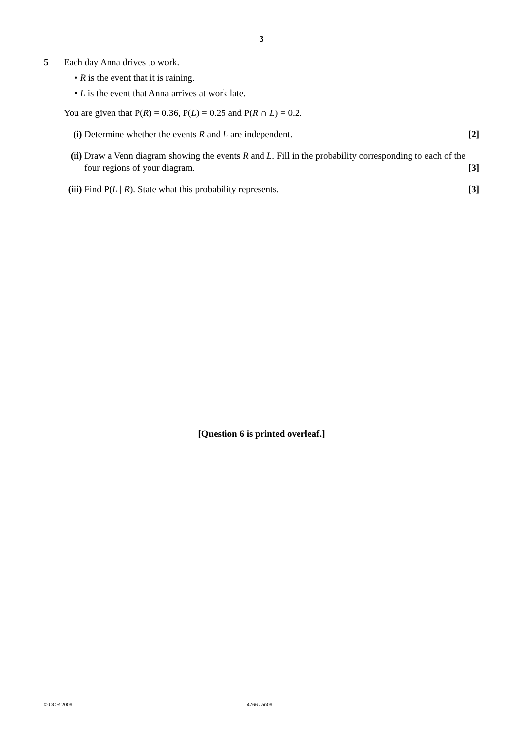3
5 Each day Anna drives to work.
• R is the event that it is raining.
• L is the event that Anna arrives at work late.
You are given that P(R) = 0.36, P(L) = 0.25 and P(R ∩ L) = 0.2.
(i) Determine whether the events R and L are independent. [2]
(ii)
Draw a Venn diagram showing the events R and L. Fill in the probability corresponding to each of the four regions of your diagram. [3]
(iii)
Find P(L | R). State what this probability represents. [3]
[Question 6 is printed overleaf.]
© OCR 2009 4766 Jan09